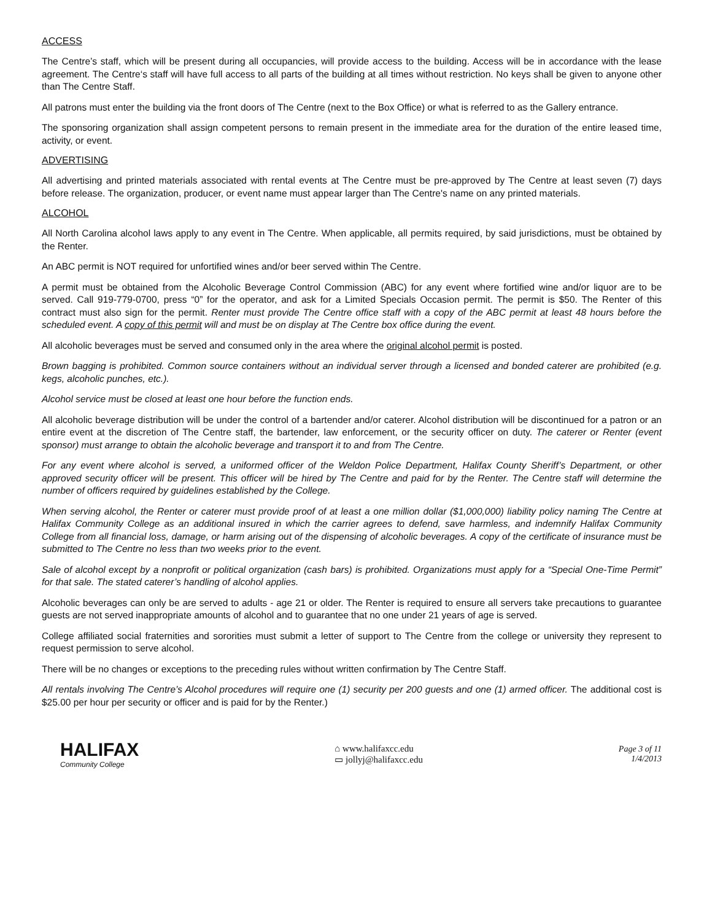ACCESS
The Centre’s staff, which will be present during all occupancies, will provide access to the building. Access will be in accordance with the lease agreement. The Centre‘s staff will have full access to all parts of the building at all times without restriction. No keys shall be given to anyone other than The Centre Staff.
All patrons must enter the building via the front doors of The Centre (next to the Box Office) or what is referred to as the Gallery entrance.
The sponsoring organization shall assign competent persons to remain present in the immediate area for the duration of the entire leased time, activity, or event.
ADVERTISING
All advertising and printed materials associated with rental events at The Centre must be pre-approved by The Centre at least seven (7) days before release. The organization, producer, or event name must appear larger than The Centre's name on any printed materials.
ALCOHOL
All North Carolina alcohol laws apply to any event in The Centre. When applicable, all permits required, by said jurisdictions, must be obtained by the Renter.
An ABC permit is NOT required for unfortified wines and/or beer served within The Centre.
A permit must be obtained from the Alcoholic Beverage Control Commission (ABC) for any event where fortified wine and/or liquor are to be served. Call 919-779-0700, press “0” for the operator, and ask for a Limited Specials Occasion permit. The permit is $50. The Renter of this contract must also sign for the permit. Renter must provide The Centre office staff with a copy of the ABC permit at least 48 hours before the scheduled event. A copy of this permit will and must be on display at The Centre box office during the event.
All alcoholic beverages must be served and consumed only in the area where the original alcohol permit is posted.
Brown bagging is prohibited. Common source containers without an individual server through a licensed and bonded caterer are prohibited (e.g. kegs, alcoholic punches, etc.).
Alcohol service must be closed at least one hour before the function ends.
All alcoholic beverage distribution will be under the control of a bartender and/or caterer. Alcohol distribution will be discontinued for a patron or an entire event at the discretion of The Centre staff, the bartender, law enforcement, or the security officer on duty. The caterer or Renter (event sponsor) must arrange to obtain the alcoholic beverage and transport it to and from The Centre.
For any event where alcohol is served, a uniformed officer of the Weldon Police Department, Halifax County Sheriff’s Department, or other approved security officer will be present. This officer will be hired by The Centre and paid for by the Renter. The Centre staff will determine the number of officers required by guidelines established by the College.
When serving alcohol, the Renter or caterer must provide proof of at least a one million dollar ($1,000,000) liability policy naming The Centre at Halifax Community College as an additional insured in which the carrier agrees to defend, save harmless, and indemnify Halifax Community College from all financial loss, damage, or harm arising out of the dispensing of alcoholic beverages. A copy of the certificate of insurance must be submitted to The Centre no less than two weeks prior to the event.
Sale of alcohol except by a nonprofit or political organization (cash bars) is prohibited. Organizations must apply for a “Special One-Time Permit” for that sale. The stated caterer’s handling of alcohol applies.
Alcoholic beverages can only be are served to adults - age 21 or older. The Renter is required to ensure all servers take precautions to guarantee guests are not served inappropriate amounts of alcohol and to guarantee that no one under 21 years of age is served.
College affiliated social fraternities and sororities must submit a letter of support to The Centre from the college or university they represent to request permission to serve alcohol.
There will be no changes or exceptions to the preceding rules without written confirmation by The Centre Staff.
All rentals involving The Centre’s Alcohol procedures will require one (1) security per 200 guests and one (1) armed officer. The additional cost is $25.00 per hour per security or officer and is paid for by the Renter.)
HALIFAX
Community College
⌂ www.halifaxcc.edu
▭ jollyj@halifaxcc.edu
Page 3 of 11
1/4/2013